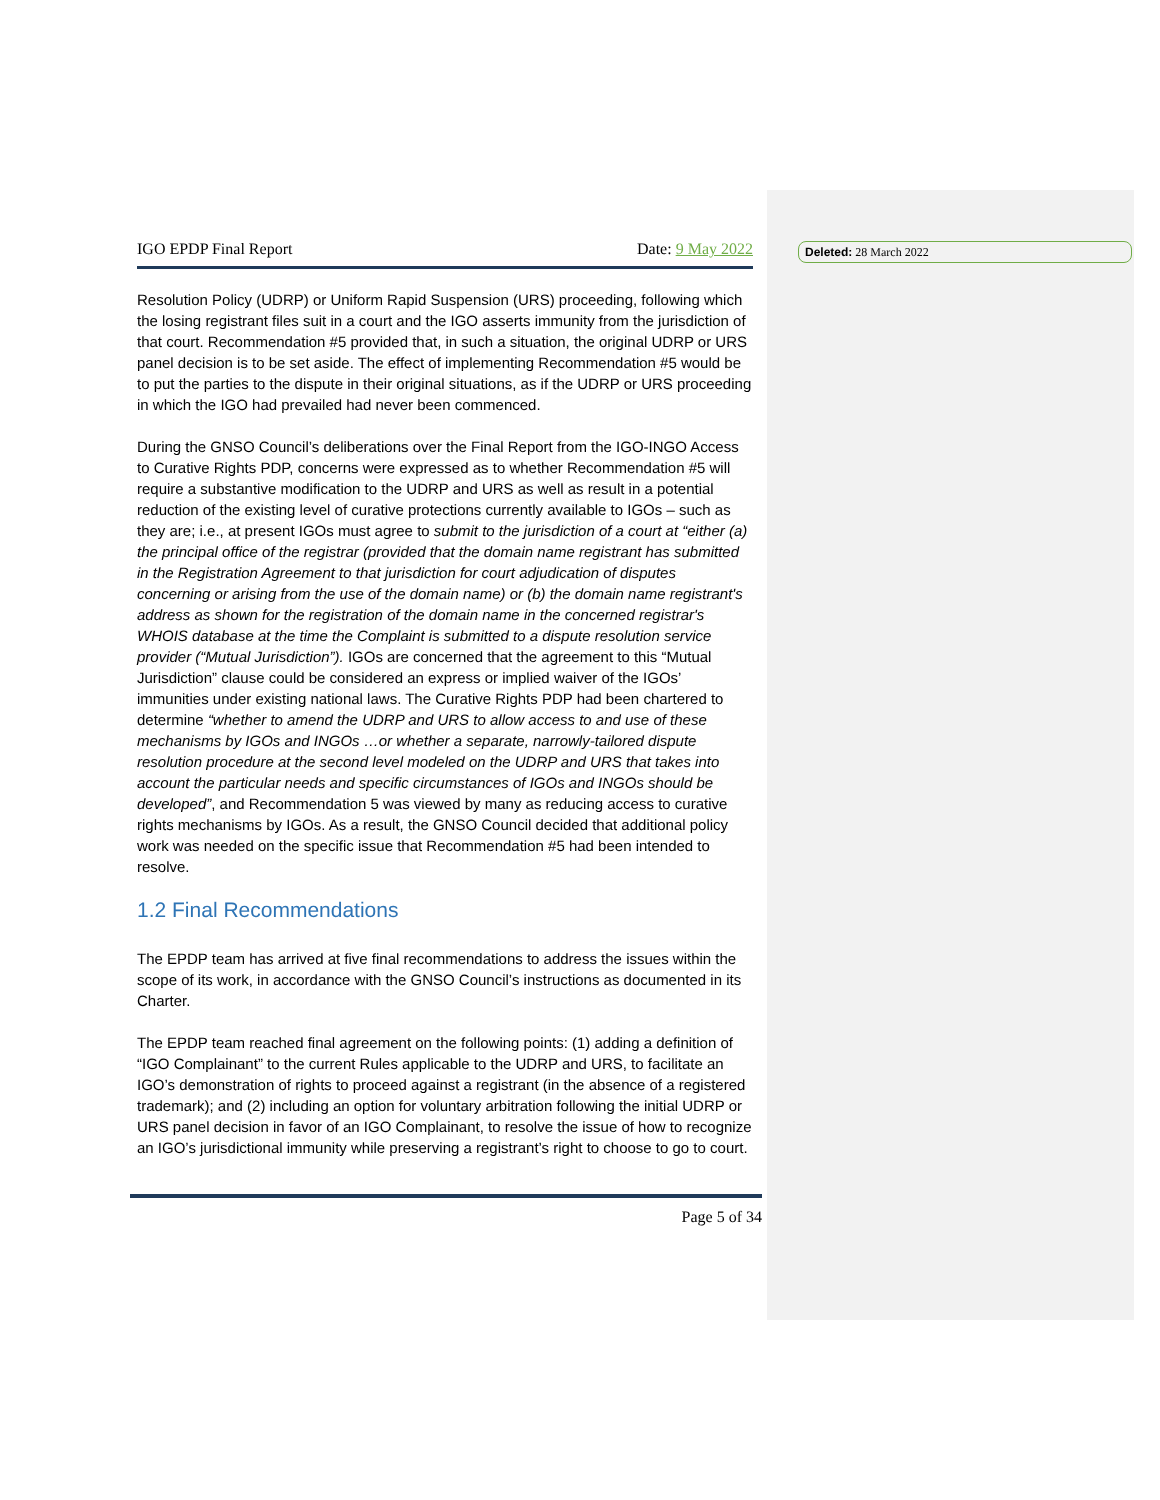Deleted: 28 March 2022
IGO EPDP Final Report Date: 9 May 2022
Resolution Policy (UDRP) or Uniform Rapid Suspension (URS) proceeding, following which the losing registrant files suit in a court and the IGO asserts immunity from the jurisdiction of that court. Recommendation #5 provided that, in such a situation, the original UDRP or URS panel decision is to be set aside. The effect of implementing Recommendation #5 would be to put the parties to the dispute in their original situations, as if the UDRP or URS proceeding in which the IGO had prevailed had never been commenced.
During the GNSO Council’s deliberations over the Final Report from the IGO-INGO Access to Curative Rights PDP, concerns were expressed as to whether Recommendation #5 will require a substantive modification to the UDRP and URS as well as result in a potential reduction of the existing level of curative protections currently available to IGOs – such as they are; i.e., at present IGOs must agree to submit to the jurisdiction of a court at “either (a) the principal office of the registrar (provided that the domain name registrant has submitted in the Registration Agreement to that jurisdiction for court adjudication of disputes concerning or arising from the use of the domain name) or (b) the domain name registrant's address as shown for the registration of the domain name in the concerned registrar's WHOIS database at the time the Complaint is submitted to a dispute resolution service provider (“Mutual Jurisdiction”). IGOs are concerned that the agreement to this “Mutual Jurisdiction” clause could be considered an express or implied waiver of the IGOs’ immunities under existing national laws. The Curative Rights PDP had been chartered to determine “whether to amend the UDRP and URS to allow access to and use of these mechanisms by IGOs and INGOs …or whether a separate, narrowly-tailored dispute resolution procedure at the second level modeled on the UDRP and URS that takes into account the particular needs and specific circumstances of IGOs and INGOs should be developed”, and Recommendation 5 was viewed by many as reducing access to curative rights mechanisms by IGOs. As a result, the GNSO Council decided that additional policy work was needed on the specific issue that Recommendation #5 had been intended to resolve.
1.2 Final Recommendations
The EPDP team has arrived at five final recommendations to address the issues within the scope of its work, in accordance with the GNSO Council’s instructions as documented in its Charter.
The EPDP team reached final agreement on the following points: (1) adding a definition of “IGO Complainant” to the current Rules applicable to the UDRP and URS, to facilitate an IGO’s demonstration of rights to proceed against a registrant (in the absence of a registered trademark); and (2) including an option for voluntary arbitration following the initial UDRP or URS panel decision in favor of an IGO Complainant, to resolve the issue of how to recognize an IGO’s jurisdictional immunity while preserving a registrant’s right to choose to go to court.
Page 5 of 34